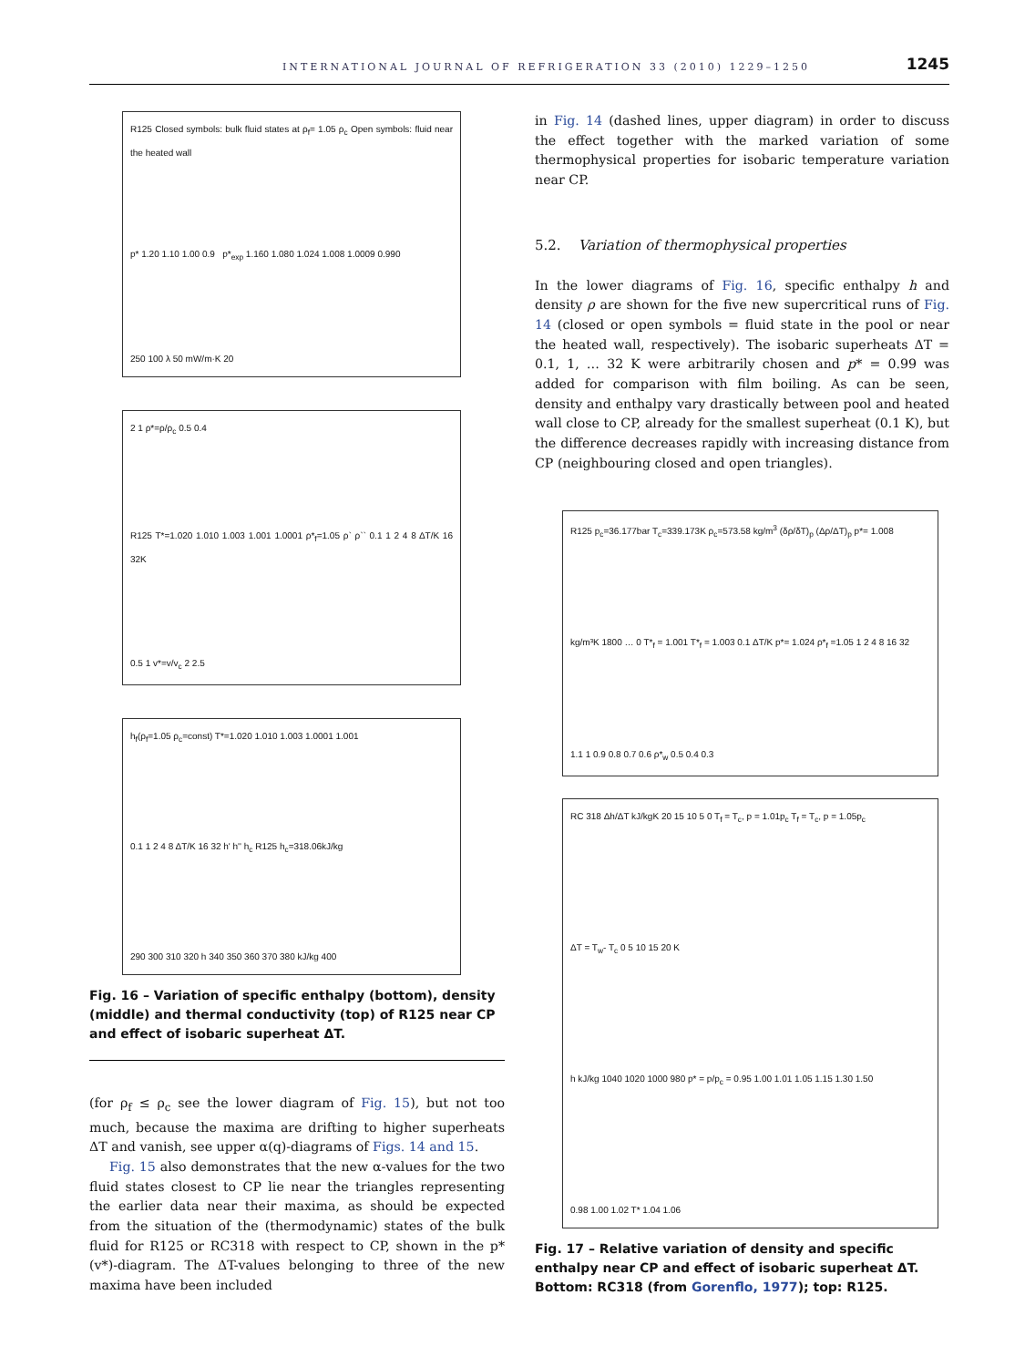INTERNATIONAL JOURNAL OF REFRIGERATION 33 (2010) 1229–1250 1245
R125 Closed symbols: bulk fluid states at ρ<sub>f</sub>= 1.05 ρ<sub>c</sub> Open symbols: fluid near the heated wall
p* 1.20 1.10 1.00 0.9 p*<sub>exp</sub> 1.160 1.080 1.024 1.008 1.0009 0.990
250 100 λ 50 mW/m·K 20
2 1 ρ*=ρ/ρ<sub>c</sub> 0.5 0.4
R125 T*=1.020 1.010 1.003 1.001 1.0001 ρ*<sub>f</sub>=1.05 ρ` ρ`` 0.1 1 2 4 8 ΔT/K 16 32K
0.5 1 v*=v/v<sub>c</sub> 2 2.5
h<sub>f</sub>(ρ<sub>f</sub>=1.05 ρ<sub>c</sub>=const) T*=1.020 1.010 1.003 1.0001 1.001
0.1 1 2 4 8 ΔT/K 16 32 h' h'' h<sub>c</sub> R125 h<sub>c</sub>=318.06kJ/kg
290 300 310 320 h 340 350 360 370 380 kJ/kg 400
Fig. 16 – Variation of specific enthalpy (bottom), density (middle) and thermal conductivity (top) of R125 near CP and effect of isobaric superheat ΔT.
(for ρ<sub>f</sub> ≤ ρ<sub>c</sub> see the lower diagram of Fig. 15), but not too much, because the maxima are drifting to higher superheats ΔT and vanish, see upper α(q)-diagrams of Figs. 14 and 15.
Fig. 15 also demonstrates that the new α-values for the two fluid states closest to CP lie near the triangles representing the earlier data near their maxima, as should be expected from the situation of the (thermodynamic) states of the bulk fluid for R125 or RC318 with respect to CP, shown in the p*(v*)-diagram. The ΔT-values belonging to three of the new maxima have been included
in Fig. 14 (dashed lines, upper diagram) in order to discuss the effect together with the marked variation of some thermophysical properties for isobaric temperature variation near CP.
5.2. Variation of thermophysical properties
In the lower diagrams of Fig. 16, specific enthalpy h and density ρ are shown for the five new supercritical runs of Fig. 14 (closed or open symbols = fluid state in the pool or near the heated wall, respectively). The isobaric superheats ΔT = 0.1, 1, … 32 K were arbitrarily chosen and p* = 0.99 was added for comparison with film boiling. As can be seen, density and enthalpy vary drastically between pool and heated wall close to CP, already for the smallest superheat (0.1 K), but the difference decreases rapidly with increasing distance from CP (neighbouring closed and open triangles).
R125 p<sub>c</sub>=36.177bar T<sub>c</sub>=339.173K ρ<sub>c</sub>=573.58 kg/m<sup>3</sup> (δρ/δT)<sub>p</sub> (Δρ/ΔT)<sub>p</sub> p*= 1.008
kg/m³K 1800 … 0 T*<sub>f</sub> = 1.001 T*<sub>f</sub> = 1.003 0.1 ΔT/K p*= 1.024 ρ*<sub>f</sub> =1.05 1 2 4 8 16 32
1.1 1 0.9 0.8 0.7 0.6 ρ*<sub>w</sub> 0.5 0.4 0.3
RC 318 Δh/ΔT kJ/kgK 20 15 10 5 0 T<sub>f</sub> = T<sub>c</sub>, p = 1.01p<sub>c</sub> T<sub>f</sub> = T<sub>c</sub>, p = 1.05p<sub>c</sub>
ΔT = T<sub>w</sub>- T<sub>c</sub> 0 5 10 15 20 K
h kJ/kg 1040 1020 1000 980 p* = p/p<sub>c</sub> = 0.95 1.00 1.01 1.05 1.15 1.30 1.50
0.98 1.00 1.02 T* 1.04 1.06
Fig. 17 – Relative variation of density and specific enthalpy near CP and effect of isobaric superheat ΔT. Bottom: RC318 (from Gorenflo, 1977); top: R125.